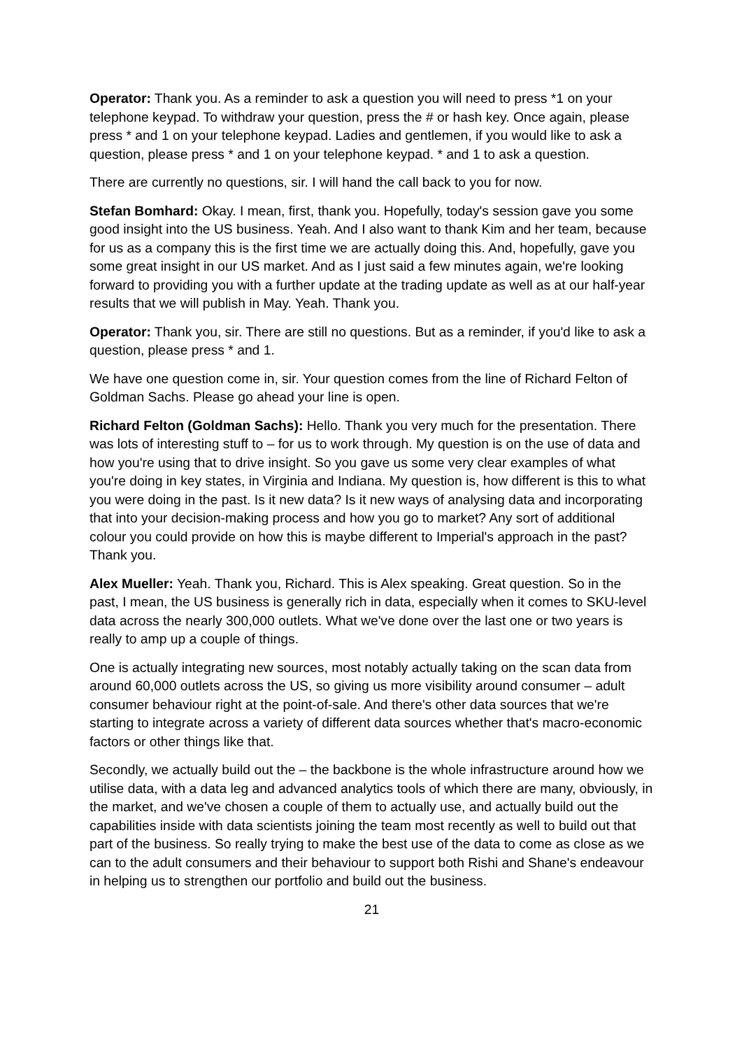Operator: Thank you. As a reminder to ask a question you will need to press *1 on your telephone keypad. To withdraw your question, press the # or hash key. Once again, please press * and 1 on your telephone keypad. Ladies and gentlemen, if you would like to ask a question, please press * and 1 on your telephone keypad. * and 1 to ask a question.
There are currently no questions, sir. I will hand the call back to you for now.
Stefan Bomhard: Okay. I mean, first, thank you. Hopefully, today's session gave you some good insight into the US business. Yeah. And I also want to thank Kim and her team, because for us as a company this is the first time we are actually doing this. And, hopefully, gave you some great insight in our US market. And as I just said a few minutes again, we're looking forward to providing you with a further update at the trading update as well as at our half-year results that we will publish in May. Yeah. Thank you.
Operator: Thank you, sir. There are still no questions. But as a reminder, if you'd like to ask a question, please press * and 1.
We have one question come in, sir. Your question comes from the line of Richard Felton of Goldman Sachs. Please go ahead your line is open.
Richard Felton (Goldman Sachs): Hello. Thank you very much for the presentation. There was lots of interesting stuff to – for us to work through. My question is on the use of data and how you're using that to drive insight. So you gave us some very clear examples of what you're doing in key states, in Virginia and Indiana. My question is, how different is this to what you were doing in the past. Is it new data? Is it new ways of analysing data and incorporating that into your decision-making process and how you go to market? Any sort of additional colour you could provide on how this is maybe different to Imperial's approach in the past? Thank you.
Alex Mueller: Yeah. Thank you, Richard. This is Alex speaking. Great question. So in the past, I mean, the US business is generally rich in data, especially when it comes to SKU-level data across the nearly 300,000 outlets. What we've done over the last one or two years is really to amp up a couple of things.
One is actually integrating new sources, most notably actually taking on the scan data from around 60,000 outlets across the US, so giving us more visibility around consumer – adult consumer behaviour right at the point-of-sale. And there's other data sources that we're starting to integrate across a variety of different data sources whether that's macro-economic factors or other things like that.
Secondly, we actually build out the – the backbone is the whole infrastructure around how we utilise data, with a data leg and advanced analytics tools of which there are many, obviously, in the market, and we've chosen a couple of them to actually use, and actually build out the capabilities inside with data scientists joining the team most recently as well to build out that part of the business. So really trying to make the best use of the data to come as close as we can to the adult consumers and their behaviour to support both Rishi and Shane's endeavour in helping us to strengthen our portfolio and build out the business.
21